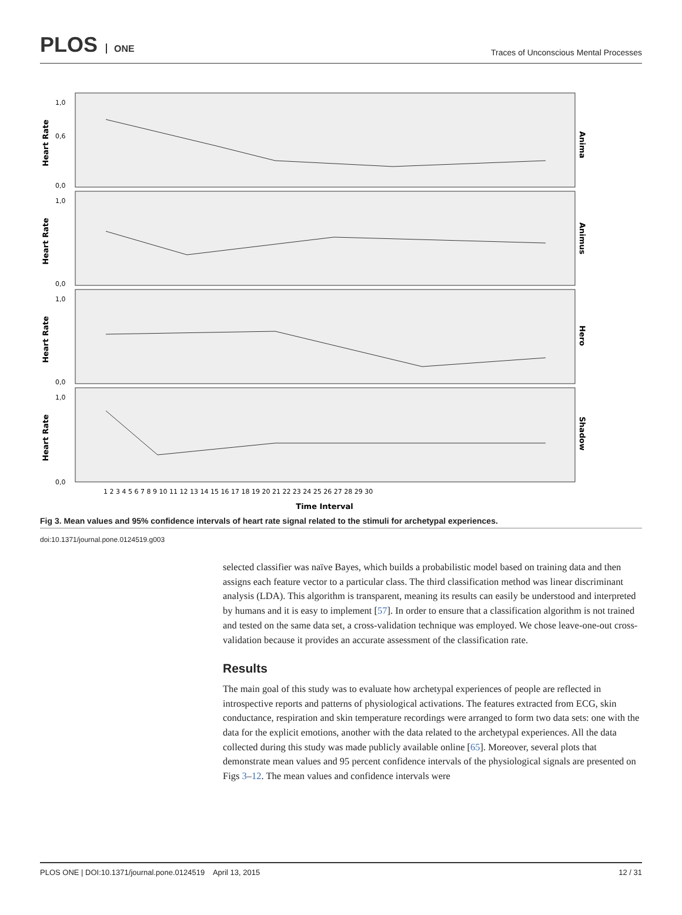PLOS ONE
Traces of Unconscious Mental Processes
Heart Rate
Heart Rate
Heart Rate
Heart Rate
Anima
Animus
Hero
Shadow
Time Interval
1,0
0,6
0,0
1,0
0,0
1,0
0,0
1,0
0,0
1 2 3 4 5 6 7 8 9 10 11 12 13 14 15 16 17 18 19 20 21 22 23 24 25 26 27 28 29 30
Fig 3. Mean values and 95% confidence intervals of heart rate signal related to the stimuli for archetypal experiences.
doi:10.1371/journal.pone.0124519.g003
selected classifier was naïve Bayes, which builds a probabilistic model based on training data and then assigns each feature vector to a particular class. The third classification method was linear discriminant analysis (LDA). This algorithm is transparent, meaning its results can easily be understood and interpreted by humans and it is easy to implement [57]. In order to ensure that a classification algorithm is not trained and tested on the same data set, a cross-validation technique was employed. We chose leave-one-out cross-validation because it provides an accurate assessment of the classification rate.
Results
The main goal of this study was to evaluate how archetypal experiences of people are reflected in introspective reports and patterns of physiological activations. The features extracted from ECG, skin conductance, respiration and skin temperature recordings were arranged to form two data sets: one with the data for the explicit emotions, another with the data related to the archetypal experiences. All the data collected during this study was made publicly available online [65]. Moreover, several plots that demonstrate mean values and 95 percent confidence intervals of the physiological signals are presented on Figs 3–12. The mean values and confidence intervals were
PLOS ONE | DOI:10.1371/journal.pone.0124519 April 13, 2015 12 / 31